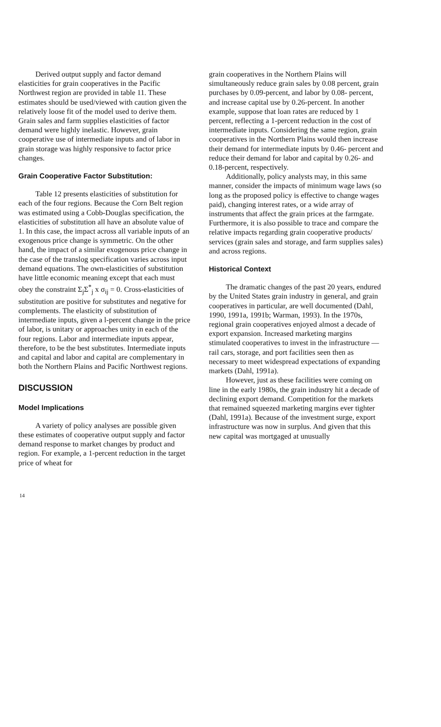Derived output supply and factor demand elasticities for grain cooperatives in the Pacific Northwest region are provided in table 11. These estimates should be used/viewed with caution given the relatively loose fit of the model used to derive them. Grain sales and farm supplies elasticities of factor demand were highly inelastic. However, grain cooperative use of intermediate inputs and of labor in grain storage was highly responsive to factor price changes.
Grain Cooperative Factor Substitution:
Table 12 presents elasticities of substitution for each of the four regions. Because the Corn Belt region was estimated using a Cobb-Douglas specification, the elasticities of substitution all have an absolute value of 1. In this case, the impact across all variable inputs of an exogenous price change is symmetric. On the other hand, the impact of a similar exogenous price change in the case of the translog specification varies across input demand equations. The own-elasticities of substitution have little economic meaning except that each must obey the constraint Σ<sub>j</sub>Σ<sup>*</sup><sub>j</sub> x σ<sub>ij</sub> = 0. Cross-elasticities of substitution are positive for substitutes and negative for complements. The elasticity of substitution of intermediate inputs, given a l-percent change in the price of labor, is unitary or approaches unity in each of the four regions. Labor and intermediate inputs appear, therefore, to be the best substitutes. Intermediate inputs and capital and labor and capital are complementary in both the Northern Plains and Pacific Northwest regions.
DISCUSSION
Model Implications
A variety of policy analyses are possible given these estimates of cooperative output supply and factor demand response to market changes by product and region. For example, a 1-percent reduction in the target price of wheat for
grain cooperatives in the Northern Plains will simultaneously reduce grain sales by 0.08 percent, grain purchases by 0.09-percent, and labor by 0.08- percent, and increase capital use by 0.26-percent. In another example, suppose that loan rates are reduced by 1 percent, reflecting a 1-percent reduction in the cost of intermediate inputs. Considering the same region, grain cooperatives in the Northern Plains would then increase their demand for intermediate inputs by 0.46- percent and reduce their demand for labor and capital by 0.26- and 0.18-percent, respectively.
Additionally, policy analysts may, in this same manner, consider the impacts of minimum wage laws (so long as the proposed policy is effective to change wages paid), changing interest rates, or a wide array of instruments that affect the grain prices at the farmgate. Furthermore, it is also possible to trace and compare the relative impacts regarding grain cooperative products/ services (grain sales and storage, and farm supplies sales) and across regions.
Historical Context
The dramatic changes of the past 20 years, endured by the United States grain industry in general, and grain cooperatives in particular, are well documented (Dahl, 1990, 1991a, 1991b; Warman, 1993). In the 1970s, regional grain cooperatives enjoyed almost a decade of export expansion. Increased marketing margins stimulated cooperatives to invest in the infrastructure — rail cars, storage, and port facilities seen then as necessary to meet widespread expectations of expanding markets (Dahl, 1991a).
However, just as these facilities were coming on line in the early 1980s, the grain industry hit a decade of declining export demand. Competition for the markets that remained squeezed marketing margins ever tighter (Dahl, 1991a). Because of the investment surge, export infrastructure was now in surplus. And given that this new capital was mortgaged at unusually
14